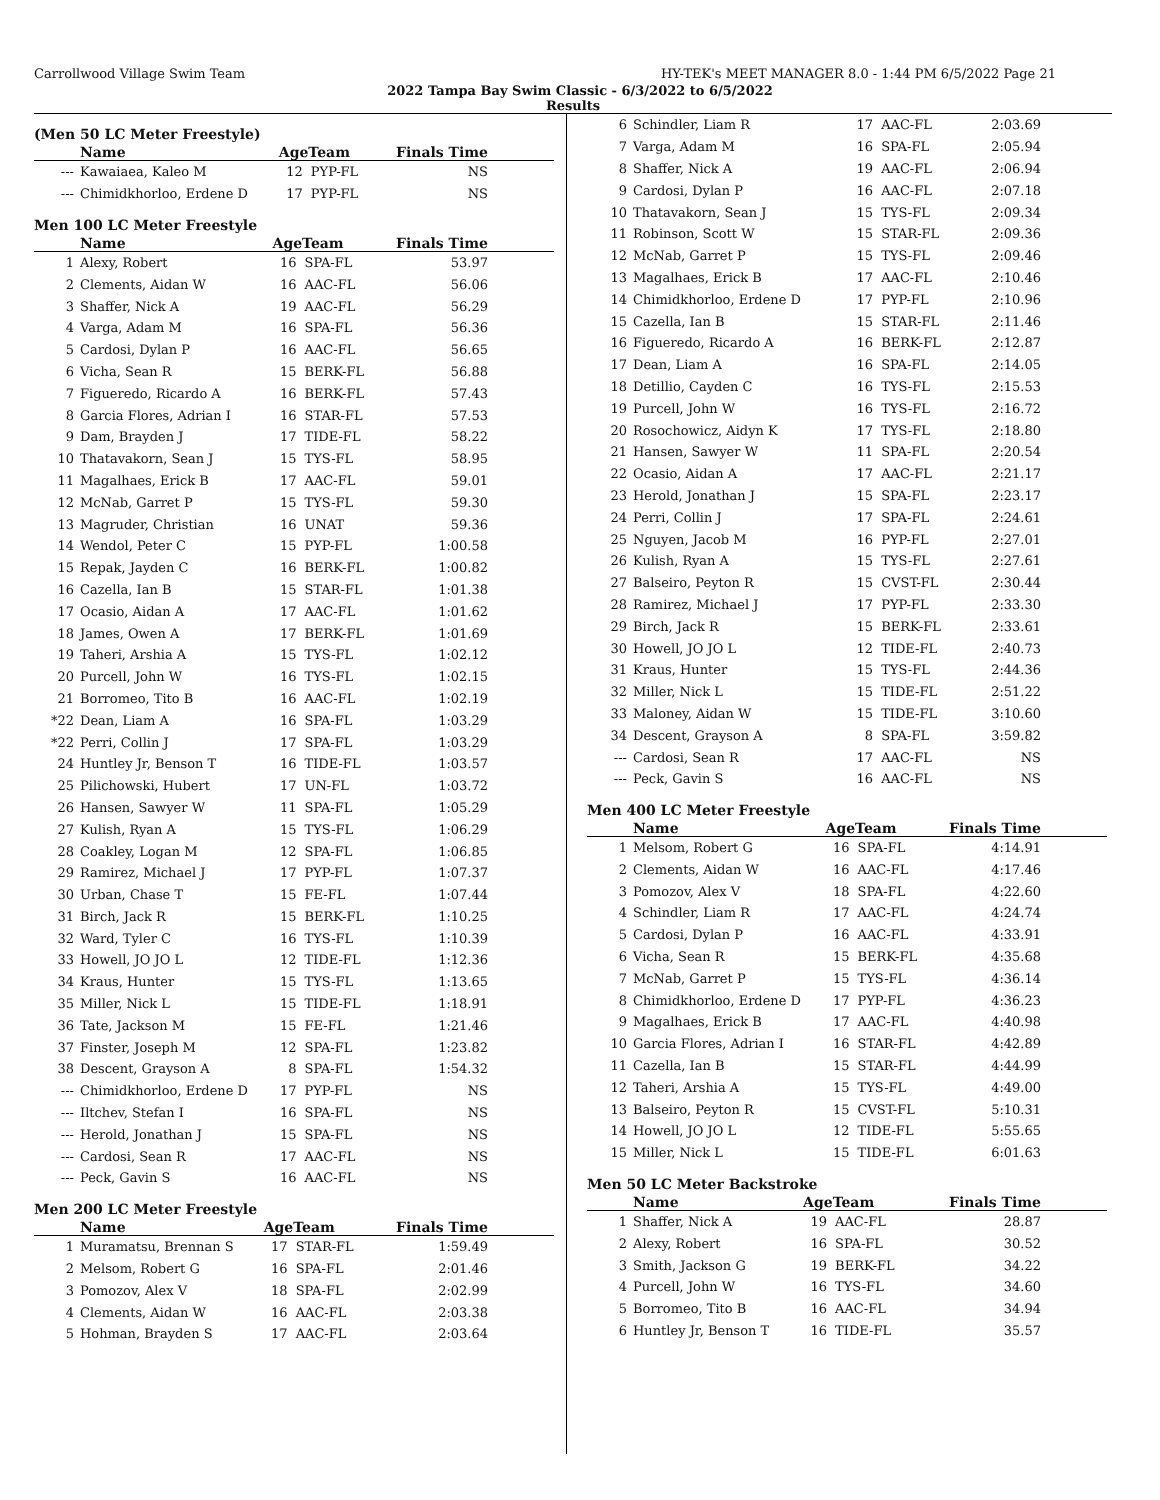Carrollwood Village Swim Team HY-TEK's MEET MANAGER 8.0 - 1:44 PM 6/5/2022 Page 21
2022 Tampa Bay Swim Classic - 6/3/2022 to 6/5/2022
Results
(Men 50 LC Meter Freestyle)
| | Name | AgeTeam | | Finals Time |
| --- | --- | --- | --- | --- |
| --- | Kawaiaea, Kaleo M | 12 | PYP-FL | NS |
| --- | Chimidkhorloo, Erdene D | 17 | PYP-FL | NS |
Men 100 LC Meter Freestyle
| | Name | AgeTeam | | Finals Time |
| --- | --- | --- | --- | --- |
| 1 | Alexy, Robert | 16 | SPA-FL | 53.97 |
| 2 | Clements, Aidan W | 16 | AAC-FL | 56.06 |
| 3 | Shaffer, Nick A | 19 | AAC-FL | 56.29 |
| 4 | Varga, Adam M | 16 | SPA-FL | 56.36 |
| 5 | Cardosi, Dylan P | 16 | AAC-FL | 56.65 |
| 6 | Vicha, Sean R | 15 | BERK-FL | 56.88 |
| 7 | Figueredo, Ricardo A | 16 | BERK-FL | 57.43 |
| 8 | Garcia Flores, Adrian I | 16 | STAR-FL | 57.53 |
| 9 | Dam, Brayden J | 17 | TIDE-FL | 58.22 |
| 10 | Thatavakorn, Sean J | 15 | TYS-FL | 58.95 |
| 11 | Magalhaes, Erick B | 17 | AAC-FL | 59.01 |
| 12 | McNab, Garret P | 15 | TYS-FL | 59.30 |
| 13 | Magruder, Christian | 16 | UNAT | 59.36 |
| 14 | Wendol, Peter C | 15 | PYP-FL | 1:00.58 |
| 15 | Repak, Jayden C | 16 | BERK-FL | 1:00.82 |
| 16 | Cazella, Ian B | 15 | STAR-FL | 1:01.38 |
| 17 | Ocasio, Aidan A | 17 | AAC-FL | 1:01.62 |
| 18 | James, Owen A | 17 | BERK-FL | 1:01.69 |
| 19 | Taheri, Arshia A | 15 | TYS-FL | 1:02.12 |
| 20 | Purcell, John W | 16 | TYS-FL | 1:02.15 |
| 21 | Borromeo, Tito B | 16 | AAC-FL | 1:02.19 |
| *22 | Dean, Liam A | 16 | SPA-FL | 1:03.29 |
| *22 | Perri, Collin J | 17 | SPA-FL | 1:03.29 |
| 24 | Huntley Jr, Benson T | 16 | TIDE-FL | 1:03.57 |
| 25 | Pilichowski, Hubert | 17 | UN-FL | 1:03.72 |
| 26 | Hansen, Sawyer W | 11 | SPA-FL | 1:05.29 |
| 27 | Kulish, Ryan A | 15 | TYS-FL | 1:06.29 |
| 28 | Coakley, Logan M | 12 | SPA-FL | 1:06.85 |
| 29 | Ramirez, Michael J | 17 | PYP-FL | 1:07.37 |
| 30 | Urban, Chase T | 15 | FE-FL | 1:07.44 |
| 31 | Birch, Jack R | 15 | BERK-FL | 1:10.25 |
| 32 | Ward, Tyler C | 16 | TYS-FL | 1:10.39 |
| 33 | Howell, JO JO L | 12 | TIDE-FL | 1:12.36 |
| 34 | Kraus, Hunter | 15 | TYS-FL | 1:13.65 |
| 35 | Miller, Nick L | 15 | TIDE-FL | 1:18.91 |
| 36 | Tate, Jackson M | 15 | FE-FL | 1:21.46 |
| 37 | Finster, Joseph M | 12 | SPA-FL | 1:23.82 |
| 38 | Descent, Grayson A | 8 | SPA-FL | 1:54.32 |
| --- | Chimidkhorloo, Erdene D | 17 | PYP-FL | NS |
| --- | Iltchev, Stefan I | 16 | SPA-FL | NS |
| --- | Herold, Jonathan J | 15 | SPA-FL | NS |
| --- | Cardosi, Sean R | 17 | AAC-FL | NS |
| --- | Peck, Gavin S | 16 | AAC-FL | NS |
Men 200 LC Meter Freestyle
| | Name | AgeTeam | | Finals Time |
| --- | --- | --- | --- | --- |
| 1 | Muramatsu, Brennan S | 17 | STAR-FL | 1:59.49 |
| 2 | Melsom, Robert G | 16 | SPA-FL | 2:01.46 |
| 3 | Pomozov, Alex V | 18 | SPA-FL | 2:02.99 |
| 4 | Clements, Aidan W | 16 | AAC-FL | 2:03.38 |
| 5 | Hohman, Brayden S | 17 | AAC-FL | 2:03.64 |
| 6 | Schindler, Liam R | 17 | AAC-FL | 2:03.69 |
| 7 | Varga, Adam M | 16 | SPA-FL | 2:05.94 |
| 8 | Shaffer, Nick A | 19 | AAC-FL | 2:06.94 |
| 9 | Cardosi, Dylan P | 16 | AAC-FL | 2:07.18 |
| 10 | Thatavakorn, Sean J | 15 | TYS-FL | 2:09.34 |
| 11 | Robinson, Scott W | 15 | STAR-FL | 2:09.36 |
| 12 | McNab, Garret P | 15 | TYS-FL | 2:09.46 |
| 13 | Magalhaes, Erick B | 17 | AAC-FL | 2:10.46 |
| 14 | Chimidkhorloo, Erdene D | 17 | PYP-FL | 2:10.96 |
| 15 | Cazella, Ian B | 15 | STAR-FL | 2:11.46 |
| 16 | Figueredo, Ricardo A | 16 | BERK-FL | 2:12.87 |
| 17 | Dean, Liam A | 16 | SPA-FL | 2:14.05 |
| 18 | Detillio, Cayden C | 16 | TYS-FL | 2:15.53 |
| 19 | Purcell, John W | 16 | TYS-FL | 2:16.72 |
| 20 | Rosochowicz, Aidyn K | 17 | TYS-FL | 2:18.80 |
| 21 | Hansen, Sawyer W | 11 | SPA-FL | 2:20.54 |
| 22 | Ocasio, Aidan A | 17 | AAC-FL | 2:21.17 |
| 23 | Herold, Jonathan J | 15 | SPA-FL | 2:23.17 |
| 24 | Perri, Collin J | 17 | SPA-FL | 2:24.61 |
| 25 | Nguyen, Jacob M | 16 | PYP-FL | 2:27.01 |
| 26 | Kulish, Ryan A | 15 | TYS-FL | 2:27.61 |
| 27 | Balseiro, Peyton R | 15 | CVST-FL | 2:30.44 |
| 28 | Ramirez, Michael J | 17 | PYP-FL | 2:33.30 |
| 29 | Birch, Jack R | 15 | BERK-FL | 2:33.61 |
| 30 | Howell, JO JO L | 12 | TIDE-FL | 2:40.73 |
| 31 | Kraus, Hunter | 15 | TYS-FL | 2:44.36 |
| 32 | Miller, Nick L | 15 | TIDE-FL | 2:51.22 |
| 33 | Maloney, Aidan W | 15 | TIDE-FL | 3:10.60 |
| 34 | Descent, Grayson A | 8 | SPA-FL | 3:59.82 |
| --- | Cardosi, Sean R | 17 | AAC-FL | NS |
| --- | Peck, Gavin S | 16 | AAC-FL | NS |
Men 400 LC Meter Freestyle
| | Name | AgeTeam | | Finals Time |
| --- | --- | --- | --- | --- |
| 1 | Melsom, Robert G | 16 | SPA-FL | 4:14.91 |
| 2 | Clements, Aidan W | 16 | AAC-FL | 4:17.46 |
| 3 | Pomozov, Alex V | 18 | SPA-FL | 4:22.60 |
| 4 | Schindler, Liam R | 17 | AAC-FL | 4:24.74 |
| 5 | Cardosi, Dylan P | 16 | AAC-FL | 4:33.91 |
| 6 | Vicha, Sean R | 15 | BERK-FL | 4:35.68 |
| 7 | McNab, Garret P | 15 | TYS-FL | 4:36.14 |
| 8 | Chimidkhorloo, Erdene D | 17 | PYP-FL | 4:36.23 |
| 9 | Magalhaes, Erick B | 17 | AAC-FL | 4:40.98 |
| 10 | Garcia Flores, Adrian I | 16 | STAR-FL | 4:42.89 |
| 11 | Cazella, Ian B | 15 | STAR-FL | 4:44.99 |
| 12 | Taheri, Arshia A | 15 | TYS-FL | 4:49.00 |
| 13 | Balseiro, Peyton R | 15 | CVST-FL | 5:10.31 |
| 14 | Howell, JO JO L | 12 | TIDE-FL | 5:55.65 |
| 15 | Miller, Nick L | 15 | TIDE-FL | 6:01.63 |
Men 50 LC Meter Backstroke
| | Name | AgeTeam | | Finals Time |
| --- | --- | --- | --- | --- |
| 1 | Shaffer, Nick A | 19 | AAC-FL | 28.87 |
| 2 | Alexy, Robert | 16 | SPA-FL | 30.52 |
| 3 | Smith, Jackson G | 19 | BERK-FL | 34.22 |
| 4 | Purcell, John W | 16 | TYS-FL | 34.60 |
| 5 | Borromeo, Tito B | 16 | AAC-FL | 34.94 |
| 6 | Huntley Jr, Benson T | 16 | TIDE-FL | 35.57 |